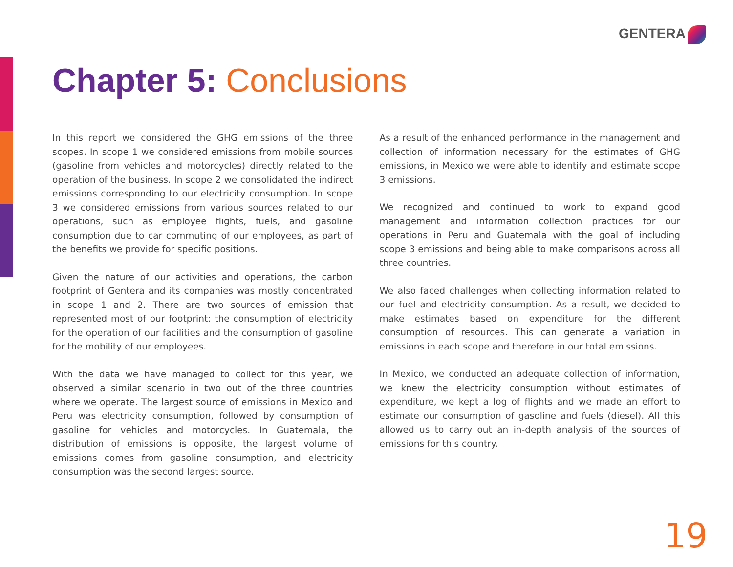GENTERA
Chapter 5: Conclusions
In this report we considered the GHG emissions of the three scopes. In scope 1 we considered emissions from mobile sources (gasoline from vehicles and motorcycles) directly related to the operation of the business. In scope 2 we consolidated the indirect emissions corresponding to our electricity consumption. In scope 3 we considered emissions from various sources related to our operations, such as employee flights, fuels, and gasoline consumption due to car commuting of our employees, as part of the benefits we provide for specific positions.
Given the nature of our activities and operations, the carbon footprint of Gentera and its companies was mostly concentrated in scope 1 and 2. There are two sources of emission that represented most of our footprint: the consumption of electricity for the operation of our facilities and the consumption of gasoline for the mobility of our employees.
With the data we have managed to collect for this year, we observed a similar scenario in two out of the three countries where we operate. The largest source of emissions in Mexico and Peru was electricity consumption, followed by consumption of gasoline for vehicles and motorcycles. In Guatemala, the distribution of emissions is opposite, the largest volume of emissions comes from gasoline consumption, and electricity consumption was the second largest source.
As a result of the enhanced performance in the management and collection of information necessary for the estimates of GHG emissions, in Mexico we were able to identify and estimate scope 3 emissions.
We recognized and continued to work to expand good management and information collection practices for our operations in Peru and Guatemala with the goal of including scope 3 emissions and being able to make comparisons across all three countries.
We also faced challenges when collecting information related to our fuel and electricity consumption. As a result, we decided to make estimates based on expenditure for the different consumption of resources. This can generate a variation in emissions in each scope and therefore in our total emissions.
In Mexico, we conducted an adequate collection of information, we knew the electricity consumption without estimates of expenditure, we kept a log of flights and we made an effort to estimate our consumption of gasoline and fuels (diesel). All this allowed us to carry out an in-depth analysis of the sources of emissions for this country.
19